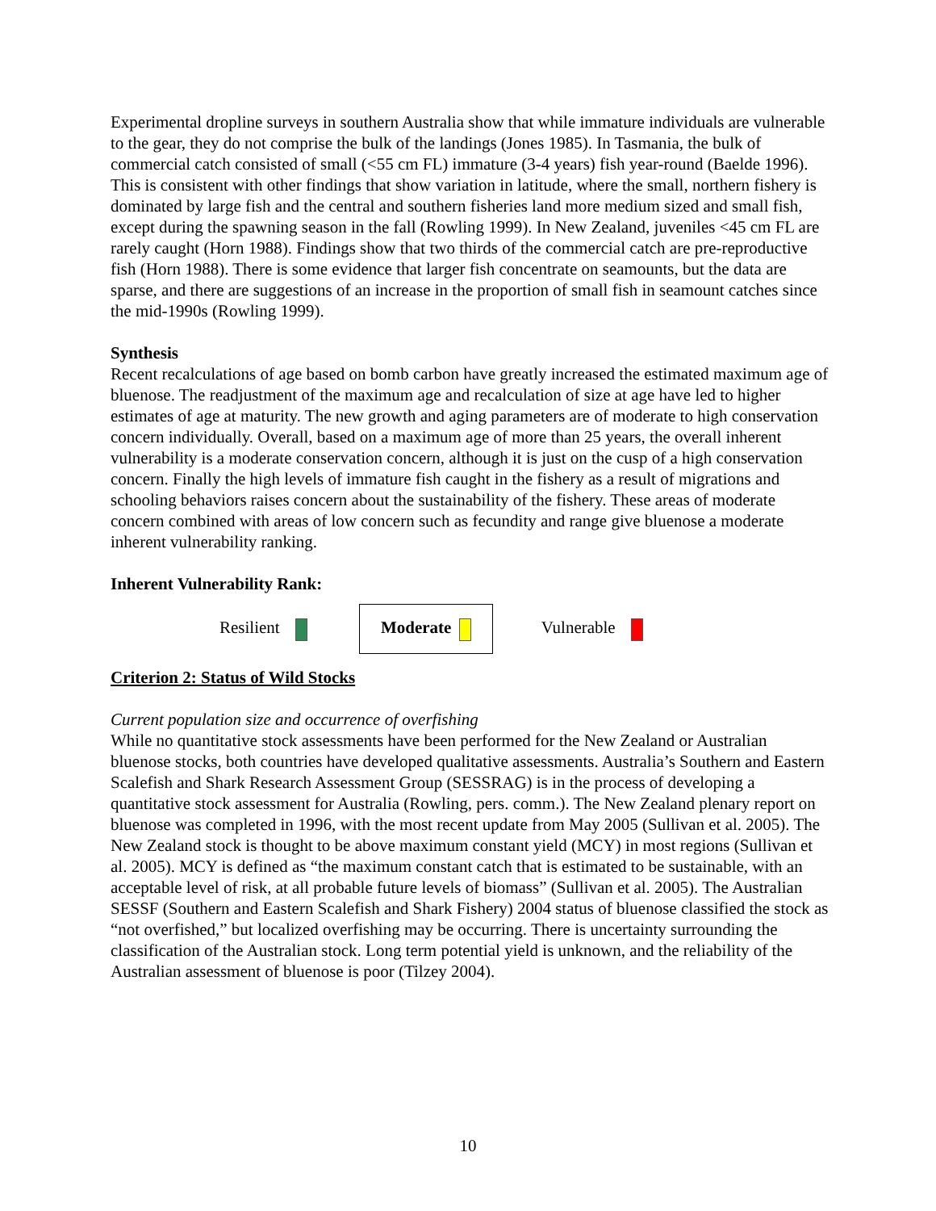Experimental dropline surveys in southern Australia show that while immature individuals are vulnerable to the gear, they do not comprise the bulk of the landings (Jones 1985). In Tasmania, the bulk of commercial catch consisted of small (<55 cm FL) immature (3-4 years) fish year-round (Baelde 1996). This is consistent with other findings that show variation in latitude, where the small, northern fishery is dominated by large fish and the central and southern fisheries land more medium sized and small fish, except during the spawning season in the fall (Rowling 1999). In New Zealand, juveniles <45 cm FL are rarely caught (Horn 1988). Findings show that two thirds of the commercial catch are pre-reproductive fish (Horn 1988). There is some evidence that larger fish concentrate on seamounts, but the data are sparse, and there are suggestions of an increase in the proportion of small fish in seamount catches since the mid-1990s (Rowling 1999).
Synthesis
Recent recalculations of age based on bomb carbon have greatly increased the estimated maximum age of bluenose. The readjustment of the maximum age and recalculation of size at age have led to higher estimates of age at maturity. The new growth and aging parameters are of moderate to high conservation concern individually. Overall, based on a maximum age of more than 25 years, the overall inherent vulnerability is a moderate conservation concern, although it is just on the cusp of a high conservation concern. Finally the high levels of immature fish caught in the fishery as a result of migrations and schooling behaviors raises concern about the sustainability of the fishery. These areas of moderate concern combined with areas of low concern such as fecundity and range give bluenose a moderate inherent vulnerability ranking.
Inherent Vulnerability Rank:
Resilient Moderate Vulnerable
Criterion 2: Status of Wild Stocks
Current population size and occurrence of overfishing
While no quantitative stock assessments have been performed for the New Zealand or Australian bluenose stocks, both countries have developed qualitative assessments. Australia’s Southern and Eastern Scalefish and Shark Research Assessment Group (SESSRAG) is in the process of developing a quantitative stock assessment for Australia (Rowling, pers. comm.). The New Zealand plenary report on bluenose was completed in 1996, with the most recent update from May 2005 (Sullivan et al. 2005). The New Zealand stock is thought to be above maximum constant yield (MCY) in most regions (Sullivan et al. 2005). MCY is defined as “the maximum constant catch that is estimated to be sustainable, with an acceptable level of risk, at all probable future levels of biomass” (Sullivan et al. 2005). The Australian SESSF (Southern and Eastern Scalefish and Shark Fishery) 2004 status of bluenose classified the stock as “not overfished,” but localized overfishing may be occurring. There is uncertainty surrounding the classification of the Australian stock. Long term potential yield is unknown, and the reliability of the Australian assessment of bluenose is poor (Tilzey 2004).
10